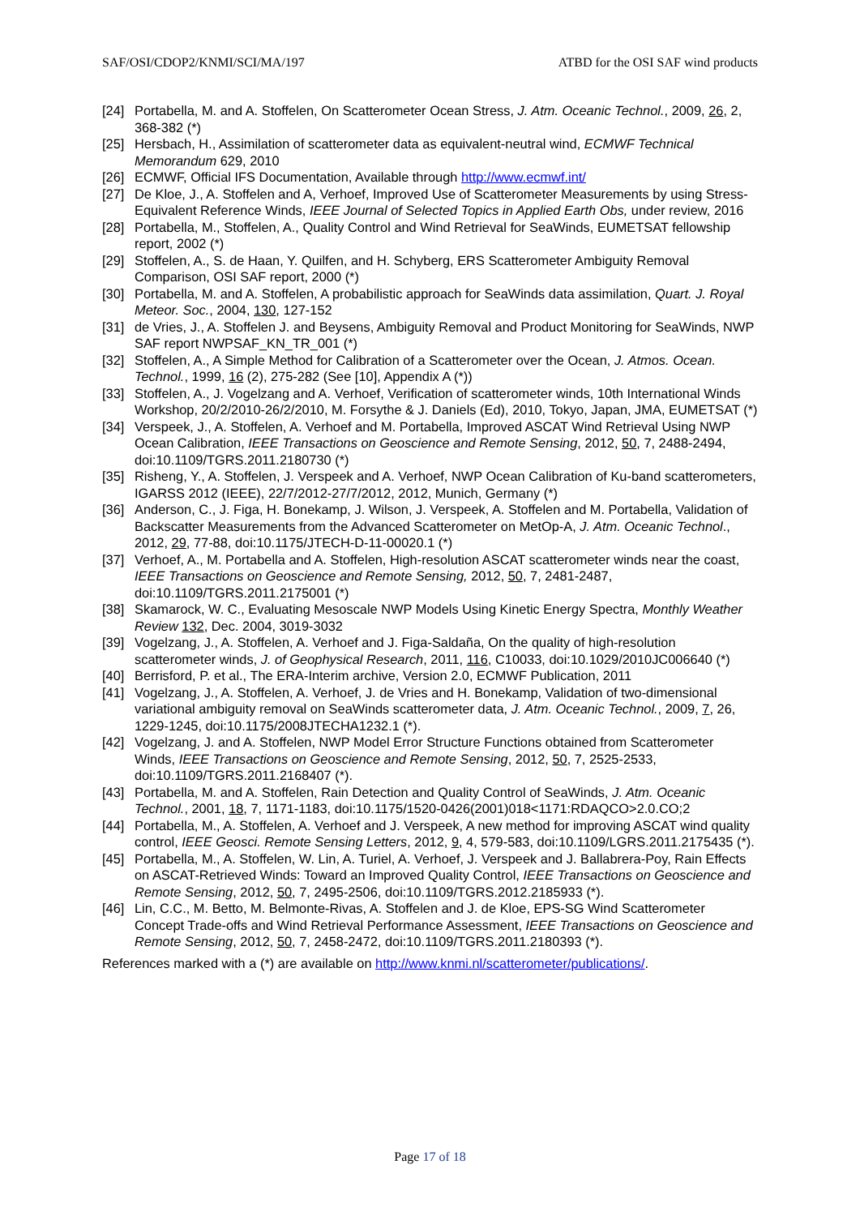SAF/OSI/CDOP2/KNMI/SCI/MA/197 ATBD for the OSI SAF wind products
[24] Portabella, M. and A. Stoffelen, On Scatterometer Ocean Stress, J. Atm. Oceanic Technol., 2009, 26, 2, 368-382 (*)
[25] Hersbach, H., Assimilation of scatterometer data as equivalent-neutral wind, ECMWF Technical Memorandum 629, 2010
[26] ECMWF, Official IFS Documentation, Available through http://www.ecmwf.int/
[27] De Kloe, J., A. Stoffelen and A, Verhoef, Improved Use of Scatterometer Measurements by using Stress-Equivalent Reference Winds, IEEE Journal of Selected Topics in Applied Earth Obs, under review, 2016
[28] Portabella, M., Stoffelen, A., Quality Control and Wind Retrieval for SeaWinds, EUMETSAT fellowship report, 2002 (*)
[29] Stoffelen, A., S. de Haan, Y. Quilfen, and H. Schyberg, ERS Scatterometer Ambiguity Removal Comparison, OSI SAF report, 2000 (*)
[30] Portabella, M. and A. Stoffelen, A probabilistic approach for SeaWinds data assimilation, Quart. J. Royal Meteor. Soc., 2004, 130, 127-152
[31] de Vries, J., A. Stoffelen J. and Beysens, Ambiguity Removal and Product Monitoring for SeaWinds, NWP SAF report NWPSAF_KN_TR_001 (*)
[32] Stoffelen, A., A Simple Method for Calibration of a Scatterometer over the Ocean, J. Atmos. Ocean. Technol., 1999, 16 (2), 275-282 (See [10], Appendix A (*))
[33] Stoffelen, A., J. Vogelzang and A. Verhoef, Verification of scatterometer winds, 10th International Winds Workshop, 20/2/2010-26/2/2010, M. Forsythe & J. Daniels (Ed), 2010, Tokyo, Japan, JMA, EUMETSAT (*)
[34] Verspeek, J., A. Stoffelen, A. Verhoef and M. Portabella, Improved ASCAT Wind Retrieval Using NWP Ocean Calibration, IEEE Transactions on Geoscience and Remote Sensing, 2012, 50, 7, 2488-2494, doi:10.1109/TGRS.2011.2180730 (*)
[35] Risheng, Y., A. Stoffelen, J. Verspeek and A. Verhoef, NWP Ocean Calibration of Ku-band scatterometers, IGARSS 2012 (IEEE), 22/7/2012-27/7/2012, 2012, Munich, Germany (*)
[36] Anderson, C., J. Figa, H. Bonekamp, J. Wilson, J. Verspeek, A. Stoffelen and M. Portabella, Validation of Backscatter Measurements from the Advanced Scatterometer on MetOp-A, J. Atm. Oceanic Technol., 2012, 29, 77-88, doi:10.1175/JTECH-D-11-00020.1 (*)
[37] Verhoef, A., M. Portabella and A. Stoffelen, High-resolution ASCAT scatterometer winds near the coast, IEEE Transactions on Geoscience and Remote Sensing, 2012, 50, 7, 2481-2487, doi:10.1109/TGRS.2011.2175001 (*)
[38] Skamarock, W. C., Evaluating Mesoscale NWP Models Using Kinetic Energy Spectra, Monthly Weather Review 132, Dec. 2004, 3019-3032
[39] Vogelzang, J., A. Stoffelen, A. Verhoef and J. Figa-Saldaña, On the quality of high-resolution scatterometer winds, J. of Geophysical Research, 2011, 116, C10033, doi:10.1029/2010JC006640 (*)
[40] Berrisford, P. et al., The ERA-Interim archive, Version 2.0, ECMWF Publication, 2011
[41] Vogelzang, J., A. Stoffelen, A. Verhoef, J. de Vries and H. Bonekamp, Validation of two-dimensional variational ambiguity removal on SeaWinds scatterometer data, J. Atm. Oceanic Technol., 2009, 7, 26, 1229-1245, doi:10.1175/2008JTECHA1232.1 (*).
[42] Vogelzang, J. and A. Stoffelen, NWP Model Error Structure Functions obtained from Scatterometer Winds, IEEE Transactions on Geoscience and Remote Sensing, 2012, 50, 7, 2525-2533, doi:10.1109/TGRS.2011.2168407 (*).
[43] Portabella, M. and A. Stoffelen, Rain Detection and Quality Control of SeaWinds, J. Atm. Oceanic Technol., 2001, 18, 7, 1171-1183, doi:10.1175/1520-0426(2001)018<1171:RDAQCO>2.0.CO;2
[44] Portabella, M., A. Stoffelen, A. Verhoef and J. Verspeek, A new method for improving ASCAT wind quality control, IEEE Geosci. Remote Sensing Letters, 2012, 9, 4, 579-583, doi:10.1109/LGRS.2011.2175435 (*).
[45] Portabella, M., A. Stoffelen, W. Lin, A. Turiel, A. Verhoef, J. Verspeek and J. Ballabrera-Poy, Rain Effects on ASCAT-Retrieved Winds: Toward an Improved Quality Control, IEEE Transactions on Geoscience and Remote Sensing, 2012, 50, 7, 2495-2506, doi:10.1109/TGRS.2012.2185933 (*).
[46] Lin, C.C., M. Betto, M. Belmonte-Rivas, A. Stoffelen and J. de Kloe, EPS-SG Wind Scatterometer Concept Trade-offs and Wind Retrieval Performance Assessment, IEEE Transactions on Geoscience and Remote Sensing, 2012, 50, 7, 2458-2472, doi:10.1109/TGRS.2011.2180393 (*).
References marked with a (*) are available on http://www.knmi.nl/scatterometer/publications/.
Page 17 of 18